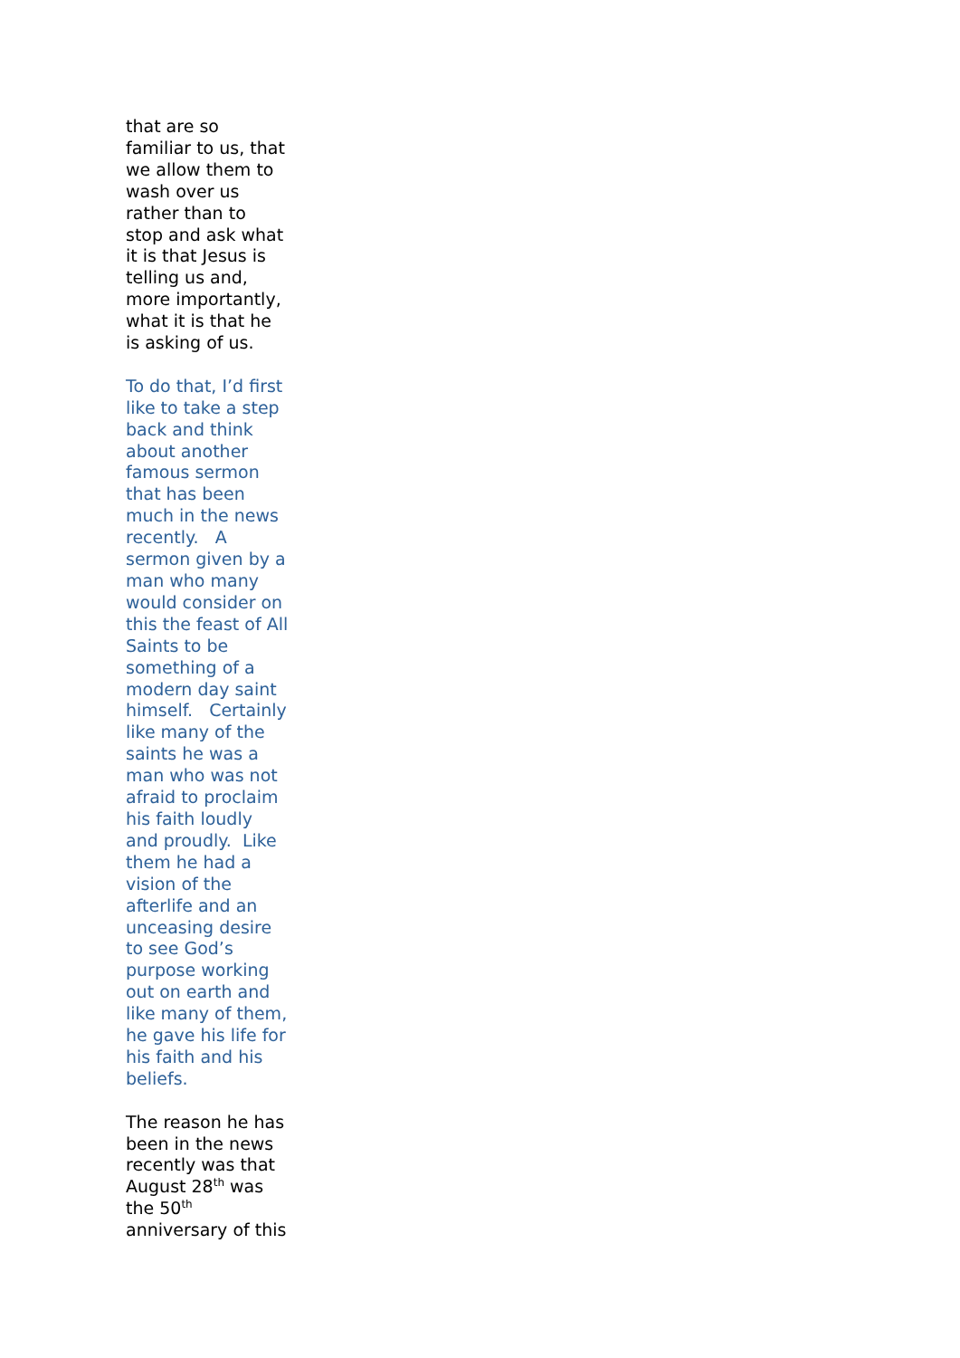that are so
familiar to us, that
we allow them to
wash over us
rather than to
stop and ask what
it is that Jesus is
telling us and,
more importantly,
what it is that he
is asking of us.
To do that, I’d first
like to take a step
back and think
about another
famous sermon
that has been
much in the news
recently. A
sermon given by a
man who many
would consider on
this the feast of All
Saints to be
something of a
modern day saint
himself. Certainly
like many of the
saints he was a
man who was not
afraid to proclaim
his faith loudly
and proudly. Like
them he had a
vision of the
afterlife and an
unceasing desire
to see God’s
purpose working
out on earth and
like many of them,
he gave his life for
his faith and his
beliefs.
The reason he has
been in the news
recently was that
August 28<sup>th</sup> was
the 50<sup>th</sup>
anniversary of this